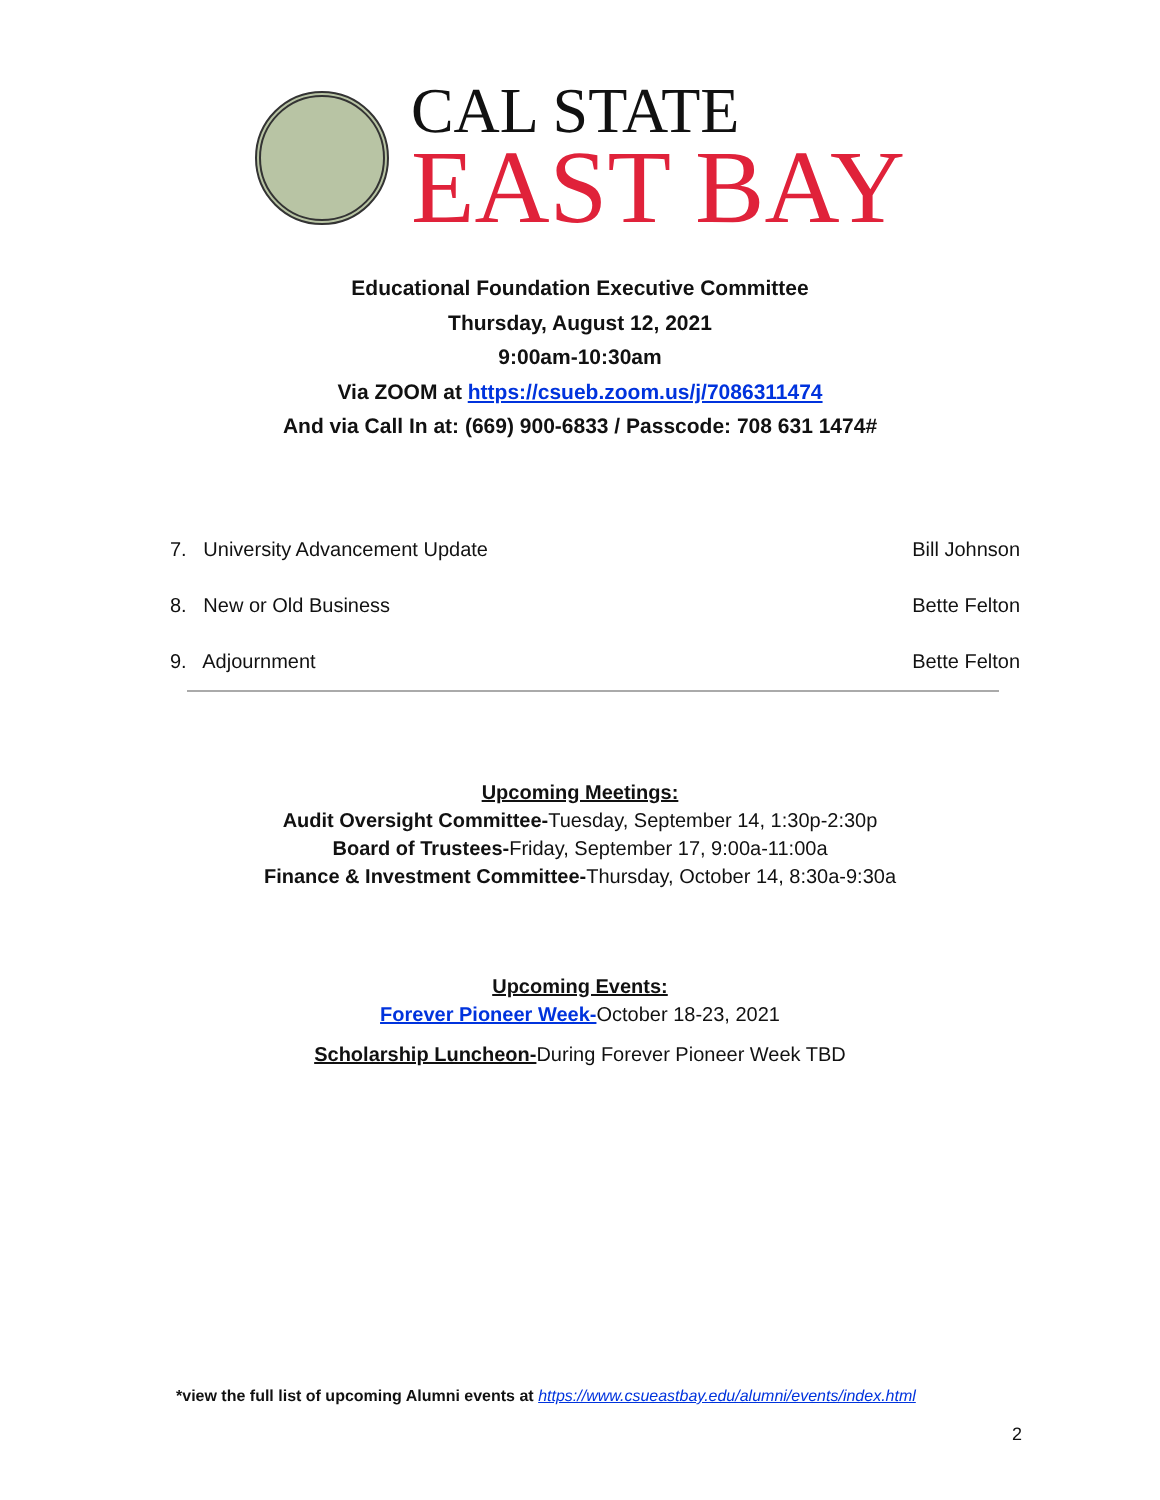CAL STATE
EAST BAY
Educational Foundation Executive Committee
Thursday, August 12, 2021
9:00am-10:30am
Via ZOOM at https://csueb.zoom.us/j/7086311474
And via Call In at: (669) 900-6833 / Passcode: 708 631 1474#
7. University Advancement Update Bill Johnson
8. New or Old Business Bette Felton
9. Adjournment Bette Felton
Upcoming Meetings:
Audit Oversight Committee-Tuesday, September 14, 1:30p-2:30p
Board of Trustees-Friday, September 17, 9:00a-11:00a
Finance & Investment Committee-Thursday, October 14, 8:30a-9:30a
Upcoming Events:
Forever Pioneer Week-October 18-23, 2021
Scholarship Luncheon-During Forever Pioneer Week TBD
*view the full list of upcoming Alumni events at https://www.csueastbay.edu/alumni/events/index.html
2